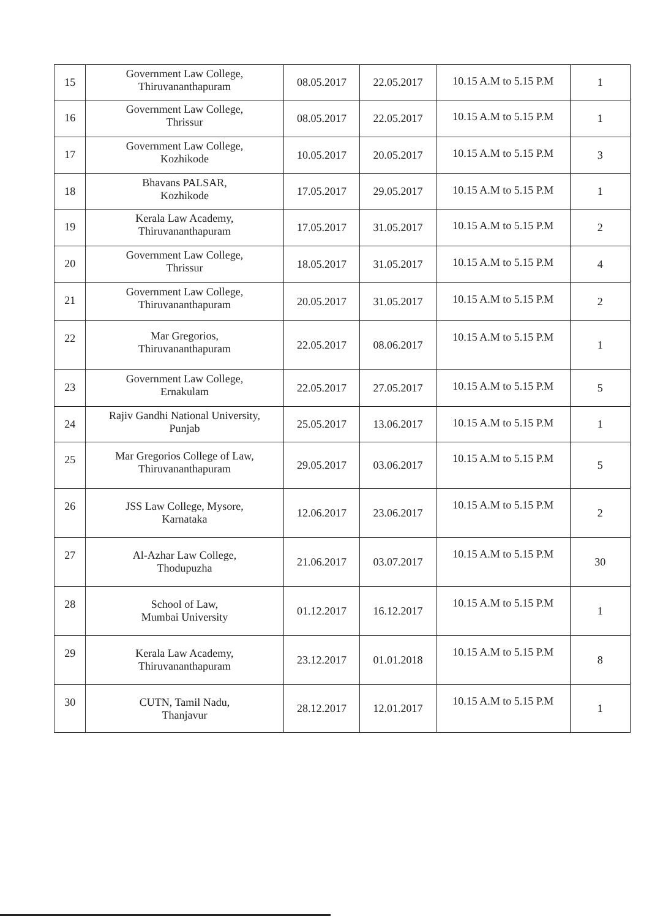| 15 | Government Law College, Thiruvananthapuram | 08.05.2017 | 22.05.2017 | 10.15 A.M to 5.15 P.M | 1 |
| 16 | Government Law College, Thrissur | 08.05.2017 | 22.05.2017 | 10.15 A.M to 5.15 P.M | 1 |
| 17 | Government Law College, Kozhikode | 10.05.2017 | 20.05.2017 | 10.15 A.M to 5.15 P.M | 3 |
| 18 | Bhavans PALSAR, Kozhikode | 17.05.2017 | 29.05.2017 | 10.15 A.M to 5.15 P.M | 1 |
| 19 | Kerala Law Academy, Thiruvananthapuram | 17.05.2017 | 31.05.2017 | 10.15 A.M to 5.15 P.M | 2 |
| 20 | Government Law College, Thrissur | 18.05.2017 | 31.05.2017 | 10.15 A.M to 5.15 P.M | 4 |
| 21 | Government Law College, Thiruvananthapuram | 20.05.2017 | 31.05.2017 | 10.15 A.M to 5.15 P.M | 2 |
| 22 | Mar Gregorios, Thiruvananthapuram | 22.05.2017 | 08.06.2017 | 10.15 A.M to 5.15 P.M | 1 |
| 23 | Government Law College, Ernakulam | 22.05.2017 | 27.05.2017 | 10.15 A.M to 5.15 P.M | 5 |
| 24 | Rajiv Gandhi National University, Punjab | 25.05.2017 | 13.06.2017 | 10.15 A.M to 5.15 P.M | 1 |
| 25 | Mar Gregorios College of Law, Thiruvananthapuram | 29.05.2017 | 03.06.2017 | 10.15 A.M to 5.15 P.M | 5 |
| 26 | JSS Law College, Mysore, Karnataka | 12.06.2017 | 23.06.2017 | 10.15 A.M to 5.15 P.M | 2 |
| 27 | Al-Azhar Law College, Thodupuzha | 21.06.2017 | 03.07.2017 | 10.15 A.M to 5.15 P.M | 30 |
| 28 | School of Law, Mumbai University | 01.12.2017 | 16.12.2017 | 10.15 A.M to 5.15 P.M | 1 |
| 29 | Kerala Law Academy, Thiruvananthapuram | 23.12.2017 | 01.01.2018 | 10.15 A.M to 5.15 P.M | 8 |
| 30 | CUTN, Tamil Nadu, Thanjavur | 28.12.2017 | 12.01.2017 | 10.15 A.M to 5.15 P.M | 1 |